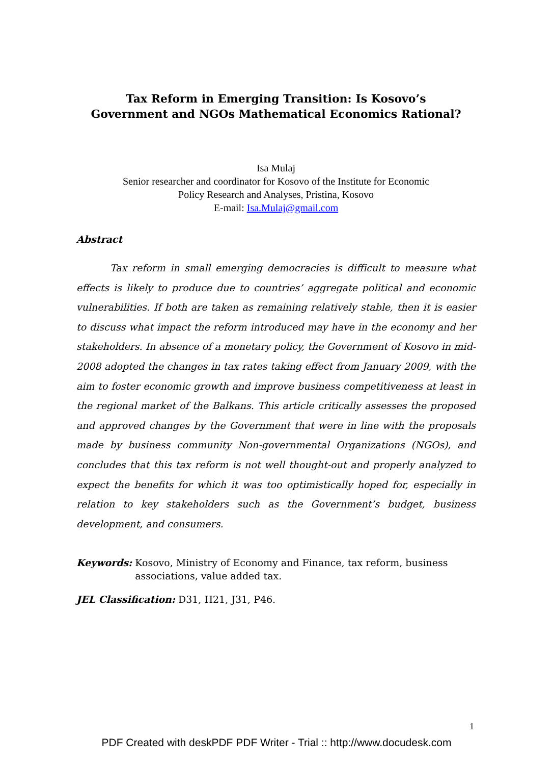Tax Reform in Emerging Transition: Is Kosovo’s
Government and NGOs Mathematical Economics Rational?
Isa Mulaj
Senior researcher and coordinator for Kosovo of the Institute for Economic
Policy Research and Analyses, Pristina, Kosovo
E-mail: Isa.Mulaj@gmail.com
Abstract
Tax reform in small emerging democracies is difficult to measure what effects is likely to produce due to countries’ aggregate political and economic vulnerabilities. If both are taken as remaining relatively stable, then it is easier to discuss what impact the reform introduced may have in the economy and her stakeholders. In absence of a monetary policy, the Government of Kosovo in mid-2008 adopted the changes in tax rates taking effect from January 2009, with the aim to foster economic growth and improve business competitiveness at least in the regional market of the Balkans. This article critically assesses the proposed and approved changes by the Government that were in line with the proposals made by business community Non-governmental Organizations (NGOs), and concludes that this tax reform is not well thought-out and properly analyzed to expect the benefits for which it was too optimistically hoped for, especially in relation to key stakeholders such as the Government’s budget, business development, and consumers.
Keywords: Kosovo, Ministry of Economy and Finance, tax reform, business associations, value added tax.
JEL Classification: D31, H21, J31, P46.
1
PDF Created with deskPDF PDF Writer - Trial :: http://www.docudesk.com